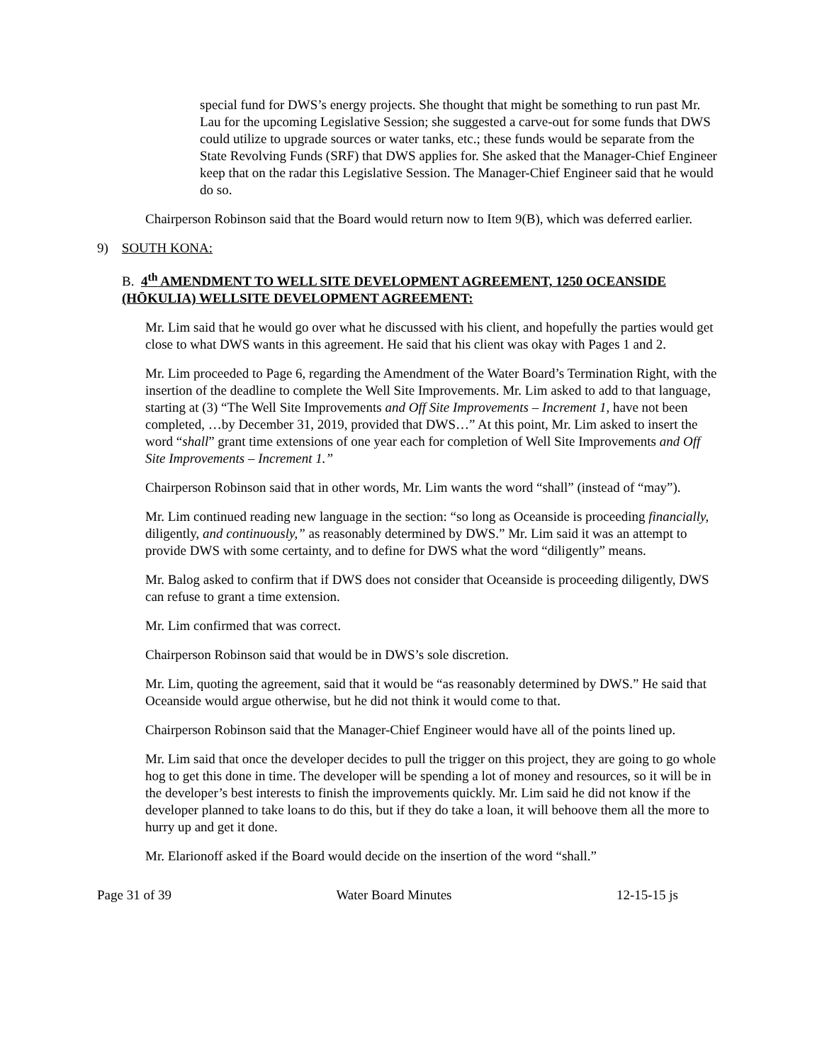special fund for DWS’s energy projects. She thought that might be something to run past Mr. Lau for the upcoming Legislative Session; she suggested a carve-out for some funds that DWS could utilize to upgrade sources or water tanks, etc.; these funds would be separate from the State Revolving Funds (SRF) that DWS applies for. She asked that the Manager-Chief Engineer keep that on the radar this Legislative Session. The Manager-Chief Engineer said that he would do so.
Chairperson Robinson said that the Board would return now to Item 9(B), which was deferred earlier.
9) SOUTH KONA:
B. 4<sup>th</sup> AMENDMENT TO WELL SITE DEVELOPMENT AGREEMENT, 1250 OCEANSIDE (HŌKULIA) WELLSITE DEVELOPMENT AGREEMENT:
Mr. Lim said that he would go over what he discussed with his client, and hopefully the parties would get close to what DWS wants in this agreement. He said that his client was okay with Pages 1 and 2.
Mr. Lim proceeded to Page 6, regarding the Amendment of the Water Board’s Termination Right, with the insertion of the deadline to complete the Well Site Improvements. Mr. Lim asked to add to that language, starting at (3) “The Well Site Improvements and Off Site Improvements – Increment 1, have not been completed, …by December 31, 2019, provided that DWS…” At this point, Mr. Lim asked to insert the word “shall” grant time extensions of one year each for completion of Well Site Improvements and Off Site Improvements – Increment 1.”
Chairperson Robinson said that in other words, Mr. Lim wants the word “shall” (instead of “may”).
Mr. Lim continued reading new language in the section: “so long as Oceanside is proceeding financially, diligently, and continuously,” as reasonably determined by DWS.” Mr. Lim said it was an attempt to provide DWS with some certainty, and to define for DWS what the word “diligently” means.
Mr. Balog asked to confirm that if DWS does not consider that Oceanside is proceeding diligently, DWS can refuse to grant a time extension.
Mr. Lim confirmed that was correct.
Chairperson Robinson said that would be in DWS’s sole discretion.
Mr. Lim, quoting the agreement, said that it would be “as reasonably determined by DWS.” He said that Oceanside would argue otherwise, but he did not think it would come to that.
Chairperson Robinson said that the Manager-Chief Engineer would have all of the points lined up.
Mr. Lim said that once the developer decides to pull the trigger on this project, they are going to go whole hog to get this done in time. The developer will be spending a lot of money and resources, so it will be in the developer’s best interests to finish the improvements quickly. Mr. Lim said he did not know if the developer planned to take loans to do this, but if they do take a loan, it will behoove them all the more to hurry up and get it done.
Mr. Elarionoff asked if the Board would decide on the insertion of the word “shall.”
Page 31 of 39 Water Board Minutes 12-15-15 js